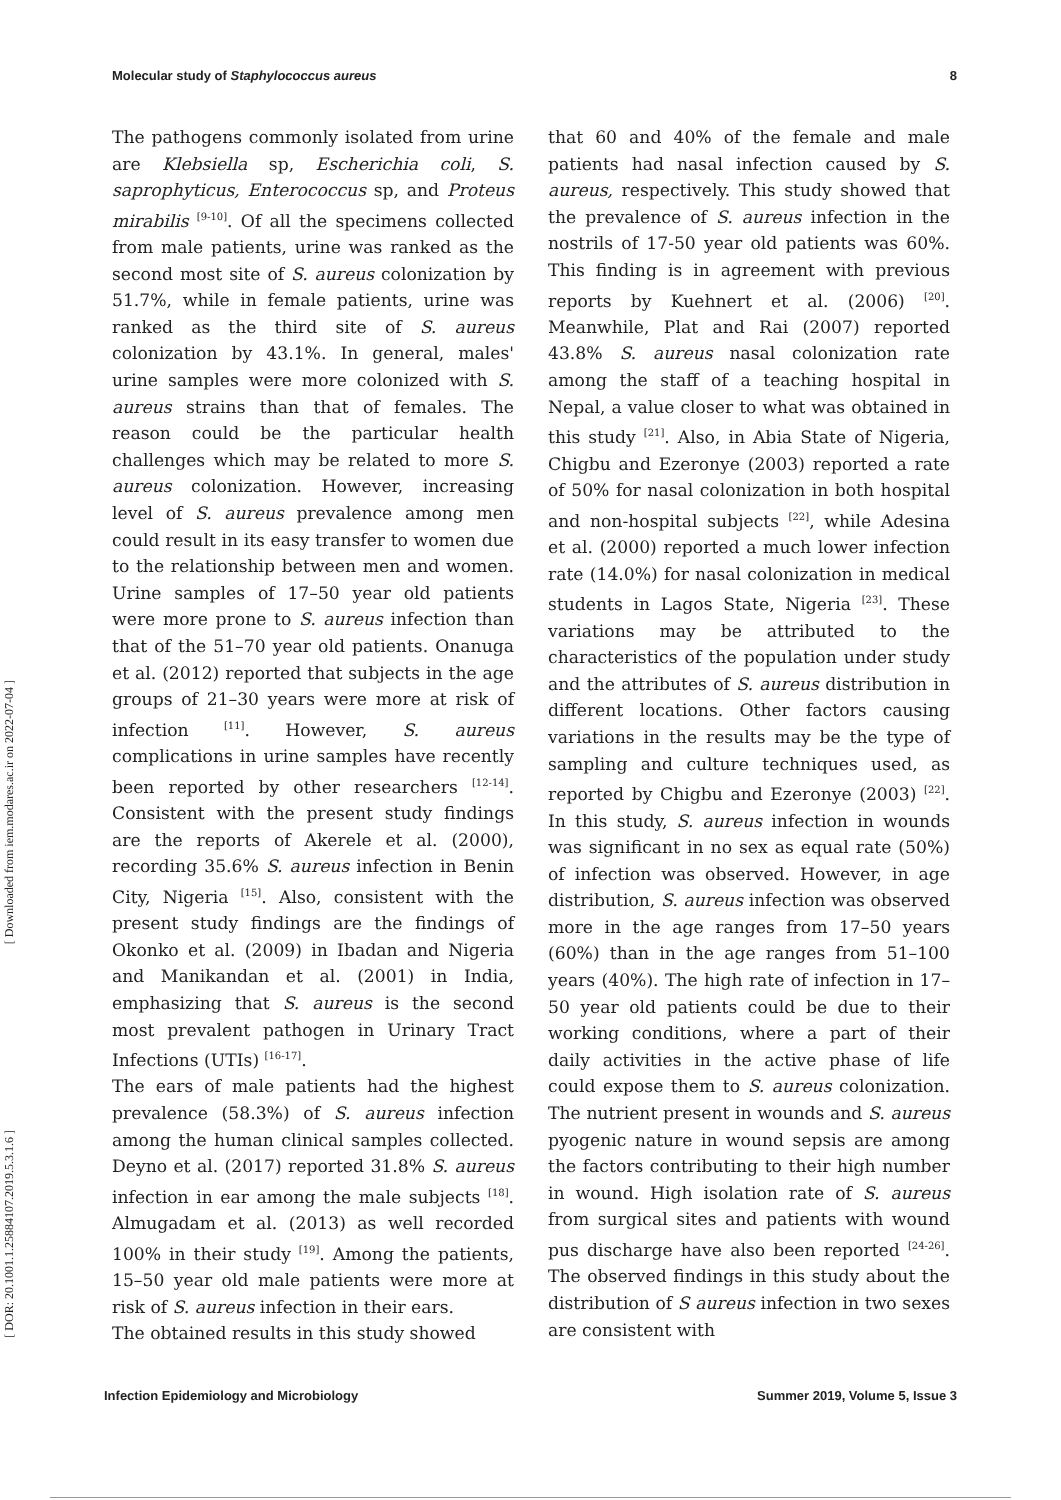Molecular study of Staphylococcus aureus 8
[ Downloaded from iem.modares.ac.ir on 2022-07-04 ]
[ DOR: 20.1001.1.25884107.2019.5.3.1.6 ]
The pathogens commonly isolated from urine are Klebsiella sp, Escherichia coli, S. saprophyticus, Enterococcus sp, and Proteus mirabilis <sup>[9-10]</sup>. Of all the specimens collected from male patients, urine was ranked as the second most site of S. aureus colonization by 51.7%, while in female patients, urine was ranked as the third site of S. aureus colonization by 43.1%. In general, males' urine samples were more colonized with S. aureus strains than that of females. The reason could be the particular health challenges which may be related to more S. aureus colonization. However, increasing level of S. aureus prevalence among men could result in its easy transfer to women due to the relationship between men and women. Urine samples of 17–50 year old patients were more prone to S. aureus infection than that of the 51–70 year old patients. Onanuga et al. (2012) reported that subjects in the age groups of 21–30 years were more at risk of infection <sup>[11]</sup>. However, S. aureus complications in urine samples have recently been reported by other researchers <sup>[12-14]</sup>. Consistent with the present study findings are the reports of Akerele et al. (2000), recording 35.6% S. aureus infection in Benin City, Nigeria <sup>[15]</sup>. Also, consistent with the present study findings are the findings of Okonko et al. (2009) in Ibadan and Nigeria and Manikandan et al. (2001) in India, emphasizing that S. aureus is the second most prevalent pathogen in Urinary Tract Infections (UTIs) <sup>[16-17]</sup>.
The ears of male patients had the highest prevalence (58.3%) of S. aureus infection among the human clinical samples collected. Deyno et al. (2017) reported 31.8% S. aureus infection in ear among the male subjects <sup>[18]</sup>. Almugadam et al. (2013) as well recorded 100% in their study <sup>[19]</sup>. Among the patients, 15–50 year old male patients were more at risk of S. aureus infection in their ears.
The obtained results in this study showed
that 60 and 40% of the female and male patients had nasal infection caused by S. aureus, respectively. This study showed that the prevalence of S. aureus infection in the nostrils of 17-50 year old patients was 60%. This finding is in agreement with previous reports by Kuehnert et al. (2006) <sup>[20]</sup>. Meanwhile, Plat and Rai (2007) reported 43.8% S. aureus nasal colonization rate among the staff of a teaching hospital in Nepal, a value closer to what was obtained in this study <sup>[21]</sup>. Also, in Abia State of Nigeria, Chigbu and Ezeronye (2003) reported a rate of 50% for nasal colonization in both hospital and non-hospital subjects <sup>[22]</sup>, while Adesina et al. (2000) reported a much lower infection rate (14.0%) for nasal colonization in medical students in Lagos State, Nigeria <sup>[23]</sup>. These variations may be attributed to the characteristics of the population under study and the attributes of S. aureus distribution in different locations. Other factors causing variations in the results may be the type of sampling and culture techniques used, as reported by Chigbu and Ezeronye (2003) <sup>[22]</sup>. In this study, S. aureus infection in wounds was significant in no sex as equal rate (50%) of infection was observed. However, in age distribution, S. aureus infection was observed more in the age ranges from 17–50 years (60%) than in the age ranges from 51–100 years (40%). The high rate of infection in 17–50 year old patients could be due to their working conditions, where a part of their daily activities in the active phase of life could expose them to S. aureus colonization. The nutrient present in wounds and S. aureus pyogenic nature in wound sepsis are among the factors contributing to their high number in wound. High isolation rate of S. aureus from surgical sites and patients with wound pus discharge have also been reported <sup>[24-26]</sup>. The observed findings in this study about the distribution of S aureus infection in two sexes are consistent with
Infection Epidemiology and Microbiology Summer 2019, Volume 5, Issue 3